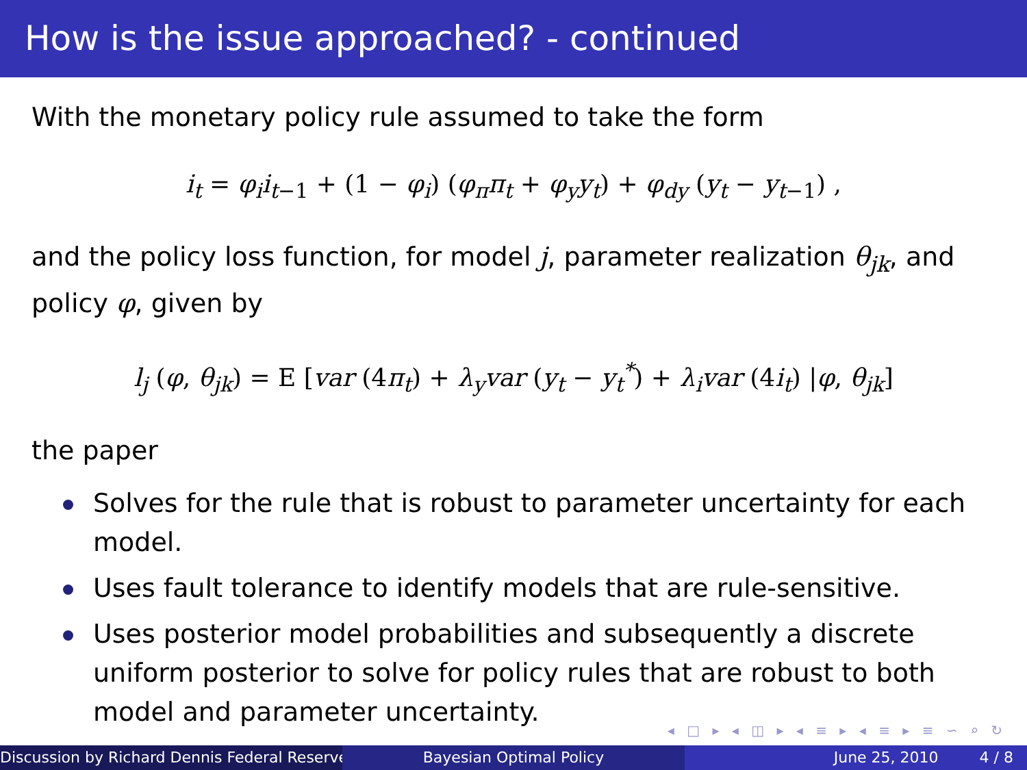How is the issue approached? - continued
With the monetary policy rule assumed to take the form
i<sub>t</sub> = φ<sub>i</sub>i<sub>t</sub><sub>−1</sub> + (1 − φ<sub>i</sub>) (φ<sub>π</sub>π<sub>t</sub> + φ<sub>y</sub>y<sub>t</sub>) + φ<sub>dy</sub> (y<sub>t</sub> − y<sub>t</sub><sub>−1</sub>) ,
and the policy loss function, for model j, parameter realization θ<sub>jk</sub>, and policy φ, given by
l<sub>j</sub> (φ, θ<sub>jk</sub>) = E [var (4π<sub>t</sub>) + λ<sub>y</sub>var (y<sub>t</sub> − y<sub>t</sub><sup>*</sup>) + λ<sub>i</sub>var (4i<sub>t</sub>) |φ, θ<sub>jk</sub>]
the paper
Solves for the rule that is robust to parameter uncertainty for each model.
Uses fault tolerance to identify models that are rule-sensitive.
Uses posterior model probabilities and subsequently a discrete uniform posterior to solve for policy rules that are robust to both model and parameter uncertainty.
◂ □ ▸ ◂ ◫ ▸ ◂ ≡ ▸ ◂ ≡ ▸ ≡ ∽ ⌕ ↻
Discussion by Richard Dennis Federal Reserve Bayesian Optimal Policy June 25, 2010 4 / 8